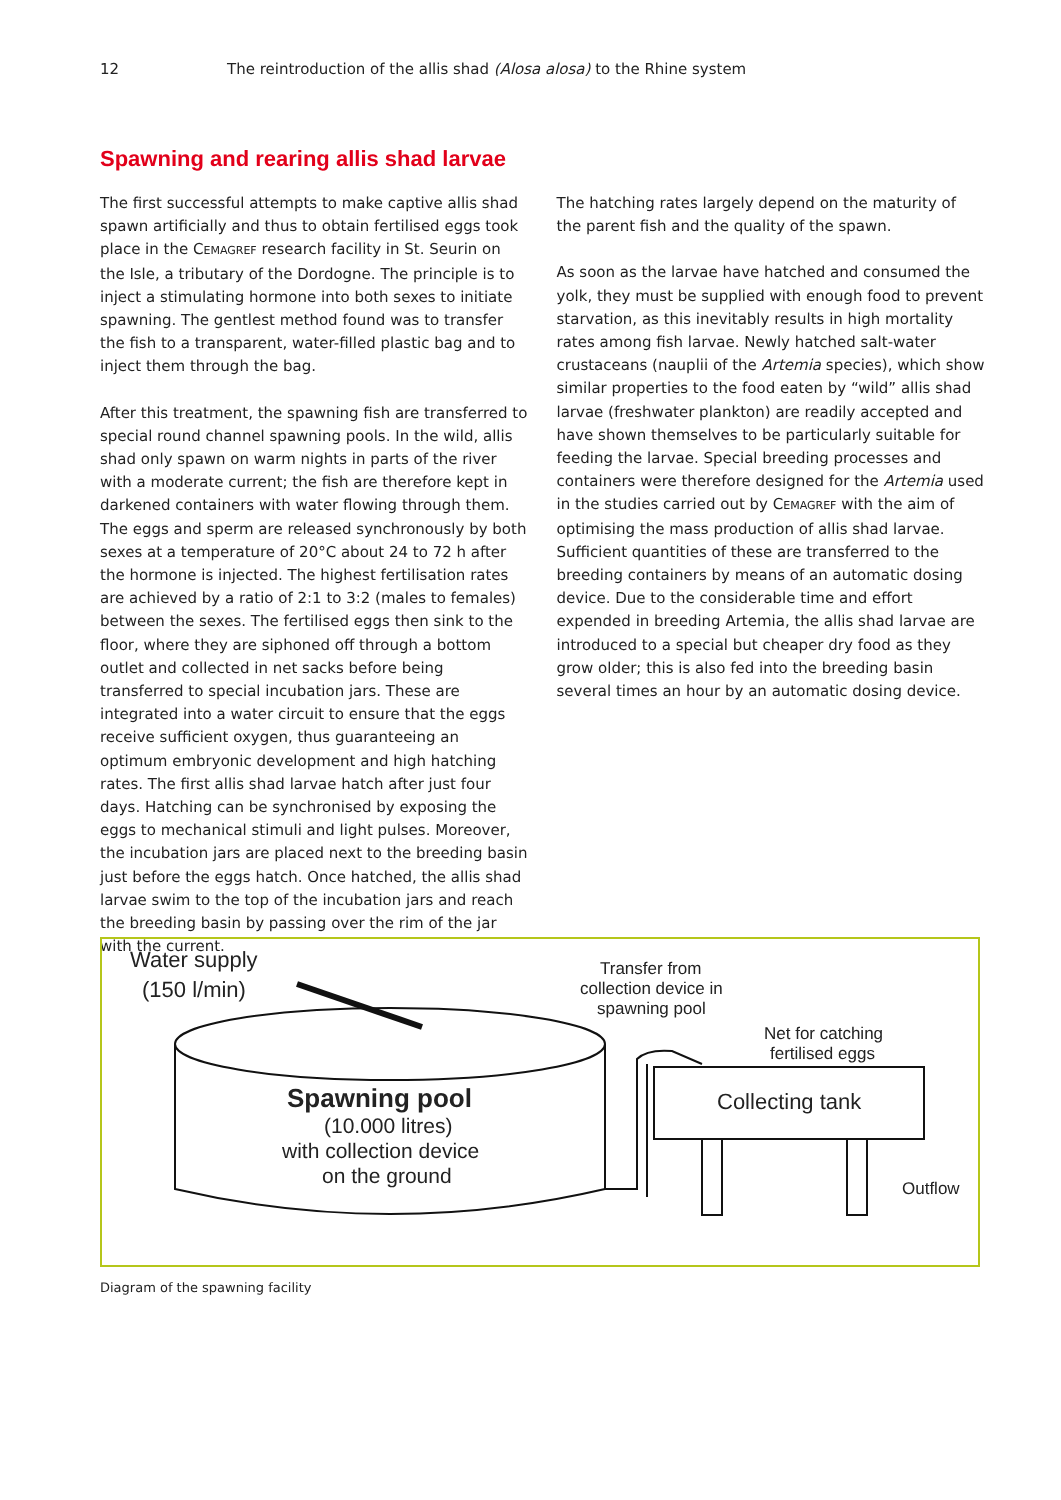12 The reintroduction of the allis shad (Alosa alosa) to the Rhine system
Spawning and rearing allis shad larvae
The first successful attempts to make captive allis shad spawn artificially and thus to obtain fertilised eggs took place in the CEMAGREF research facility in St. Seurin on the Isle, a tributary of the Dordogne. The principle is to inject a stimulating hormone into both sexes to initiate spawning. The gentlest method found was to transfer the fish to a transparent, water-filled plastic bag and to inject them through the bag.
After this treatment, the spawning fish are transferred to special round channel spawning pools. In the wild, allis shad only spawn on warm nights in parts of the river with a moderate current; the fish are therefore kept in darke­ned containers with water flowing through them. The eggs and sperm are released synchronously by both sexes at a temperature of 20°C about 24 to 72 h after the hormone is injected. The highest fertilisation rates are achieved by a ratio of 2:1 to 3:2 (males to females) between the sexes. The fertilised eggs then sink to the floor, where they are siphoned off through a bottom outlet and collected in net sacks before being transferred to special incubation jars. These are integrated into a water circuit to ensure that the eggs receive sufficient oxygen, thus guaranteeing an optimum embryonic development and high hatching rates. The first allis shad larvae hatch after just four days. Hatching can be synchronised by exposing the eggs to mechanical stimuli and light pulses. Moreover, the incuba­tion jars are placed next to the breeding basin just before the eggs hatch. Once hatched, the allis shad larvae swim to the top of the incubation jars and reach the breeding basin by passing over the rim of the jar with the current.
The hatching rates largely depend on the maturity of the parent fish and the quality of the spawn.
As soon as the larvae have hatched and consumed the yolk, they must be supplied with enough food to prevent starvation, as this inevitably results in high mortality rates among fish larvae. Newly hatched salt-water crustace­ans (nauplii of the Artemia species), which show similar properties to the food eaten by “wild” allis shad larvae (freshwater plankton) are readily accepted and have shown themselves to be particularly suitable for feeding the larvae. Special breeding processes and containers were therefore designed for the Artemia used in the studies carried out by CEMAGREF with the aim of optimising the mass production of allis shad larvae. Sufficient quan­tities of these are transferred to the breeding containers by means of an automatic dosing device. Due to the consi­derable time and effort expended in breeding Artemia, the allis shad larvae are introduced to a special but cheaper dry food as they grow older; this is also fed into the bree­ding basin several times an hour by an automatic dosing device.
Water supply
(150 l/min)
Spawning pool
(10.000 litres)
with collection device
on the ground
Transfer from
collection device in
spawning pool
Net for catching
fertilised eggs
Collecting tank
Outflow
Diagram of the spawning facility